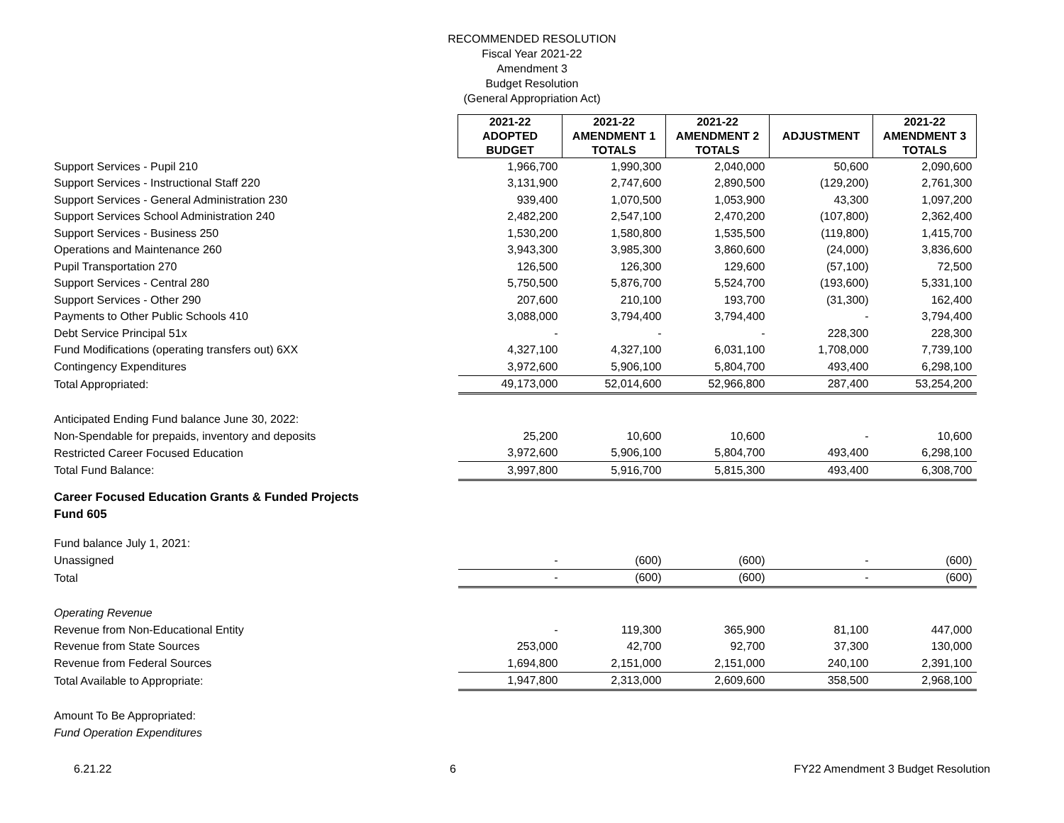RECOMMENDED RESOLUTION
Fiscal Year 2021-22
Amendment 3
Budget Resolution
(General Appropriation Act)
| | 2021-22 ADOPTED BUDGET | 2021-22 AMENDMENT 1 TOTALS | 2021-22 AMENDMENT 2 TOTALS | ADJUSTMENT | 2021-22 AMENDMENT 3 TOTALS |
| Support Services - Pupil 210 | 1,966,700 | 1,990,300 | 2,040,000 | 50,600 | 2,090,600 |
| Support Services - Instructional Staff 220 | 3,131,900 | 2,747,600 | 2,890,500 | (129,200) | 2,761,300 |
| Support Services - General Administration 230 | 939,400 | 1,070,500 | 1,053,900 | 43,300 | 1,097,200 |
| Support Services School Administration 240 | 2,482,200 | 2,547,100 | 2,470,200 | (107,800) | 2,362,400 |
| Support Services - Business 250 | 1,530,200 | 1,580,800 | 1,535,500 | (119,800) | 1,415,700 |
| Operations and Maintenance 260 | 3,943,300 | 3,985,300 | 3,860,600 | (24,000) | 3,836,600 |
| Pupil Transportation 270 | 126,500 | 126,300 | 129,600 | (57,100) | 72,500 |
| Support Services - Central 280 | 5,750,500 | 5,876,700 | 5,524,700 | (193,600) | 5,331,100 |
| Support Services - Other 290 | 207,600 | 210,100 | 193,700 | (31,300) | 162,400 |
| Payments to Other Public Schools 410 | 3,088,000 | 3,794,400 | 3,794,400 | - | 3,794,400 |
| Debt Service Principal 51x | - | - | - | 228,300 | 228,300 |
| Fund Modifications (operating transfers out) 6XX | 4,327,100 | 4,327,100 | 6,031,100 | 1,708,000 | 7,739,100 |
| Contingency Expenditures | 3,972,600 | 5,906,100 | 5,804,700 | 493,400 | 6,298,100 |
| Total Appropriated: | 49,173,000 | 52,014,600 | 52,966,800 | 287,400 | 53,254,200 |
| Anticipated Ending Fund balance June 30, 2022: | | | | | |
| Non-Spendable for prepaids, inventory and deposits | 25,200 | 10,600 | 10,600 | - | 10,600 |
| Restricted Career Focused Education | 3,972,600 | 5,906,100 | 5,804,700 | 493,400 | 6,298,100 |
| Total Fund Balance: | 3,997,800 | 5,916,700 | 5,815,300 | 493,400 | 6,308,700 |
| Career Focused Education Grants & Funded Projects | | | | | |
| Fund 605 | | | | | |
| Fund balance July 1, 2021: | | | | | |
| Unassigned | - | (600) | (600) | - | (600) |
| Total | - | (600) | (600) | - | (600) |
| Operating Revenue | | | | | |
| Revenue from Non-Educational Entity | - | 119,300 | 365,900 | 81,100 | 447,000 |
| Revenue from State Sources | 253,000 | 42,700 | 92,700 | 37,300 | 130,000 |
| Revenue from Federal Sources | 1,694,800 | 2,151,000 | 2,151,000 | 240,100 | 2,391,100 |
| Total Available to Appropriate: | 1,947,800 | 2,313,000 | 2,609,600 | 358,500 | 2,968,100 |
| Amount To Be Appropriated: | | | | | |
| Fund Operation Expenditures | | | | | |
6.21.22 6 FY22 Amendment 3 Budget Resolution